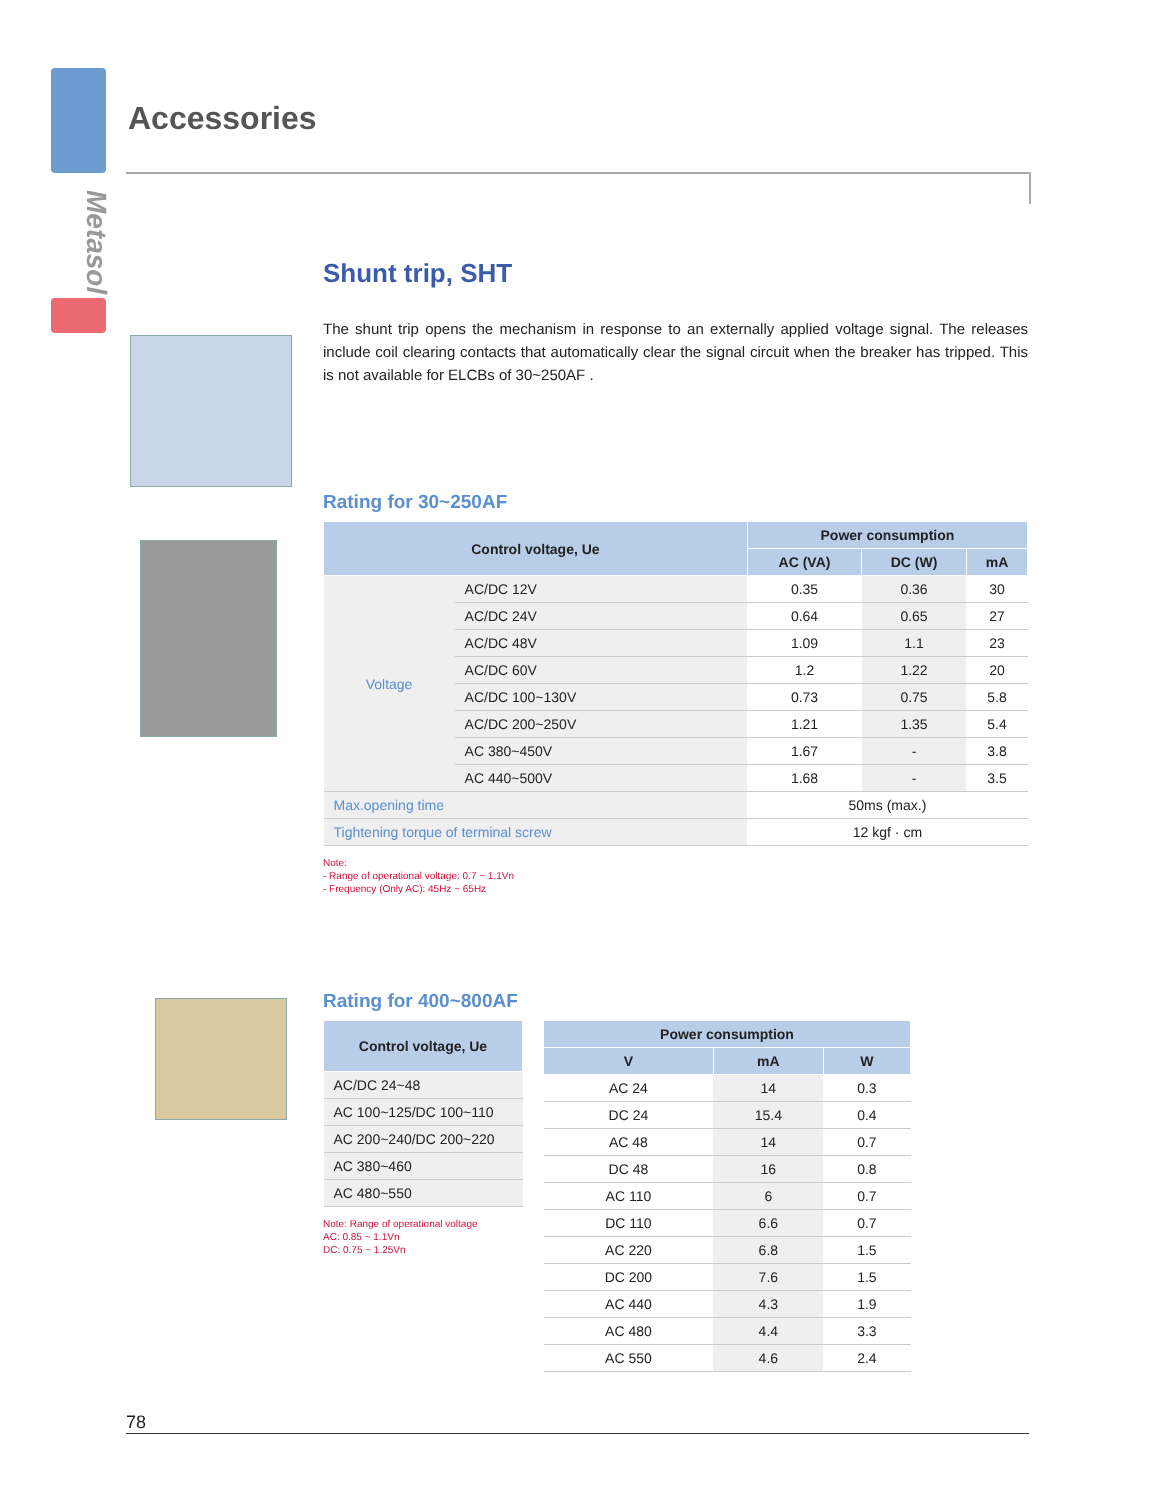Metasol
Accessories
Shunt trip, SHT
The shunt trip opens the mechanism in response to an externally applied voltage signal. The releases include coil clearing contacts that automatically clear the signal circuit when the breaker has tripped. This is not available for ELCBs of 30~250AF .
Rating for 30~250AF
| Control voltage, Ue | | Power consumption | | |
| --- | --- | --- | --- | --- |
| | | AC (VA) | DC (W) | mA |
| Voltage | AC/DC 12V | 0.35 | 0.36 | 30 |
| | AC/DC 24V | 0.64 | 0.65 | 27 |
| | AC/DC 48V | 1.09 | 1.1 | 23 |
| | AC/DC 60V | 1.2 | 1.22 | 20 |
| | AC/DC 100~130V | 0.73 | 0.75 | 5.8 |
| | AC/DC 200~250V | 1.21 | 1.35 | 5.4 |
| | AC 380~450V | 1.67 | - | 3.8 |
| | AC 440~500V | 1.68 | - | 3.5 |
| Max.opening time | | 50ms (max.) | | |
| Tightening torque of terminal screw | | 12 kgf · cm | | |
Note:
- Range of operational voltage: 0.7 ~ 1.1Vn
- Frequency (Only AC): 45Hz ~ 65Hz
Rating for 400~800AF
| Control voltage, Ue |
| --- |
| AC/DC 24~48 |
| AC 100~125/DC 100~110 |
| AC 200~240/DC 200~220 |
| AC 380~460 |
| AC 480~550 |
Note: Range of operational voltage
AC: 0.85 ~ 1.1Vn
DC: 0.75 ~ 1.25Vn
| Power consumption | | |
| --- | --- | --- |
| V | mA | W |
| AC 24 | 14 | 0.3 |
| DC 24 | 15.4 | 0.4 |
| AC 48 | 14 | 0.7 |
| DC 48 | 16 | 0.8 |
| AC 110 | 6 | 0.7 |
| DC 110 | 6.6 | 0.7 |
| AC 220 | 6.8 | 1.5 |
| DC 200 | 7.6 | 1.5 |
| AC 440 | 4.3 | 1.9 |
| AC 480 | 4.4 | 3.3 |
| AC 550 | 4.6 | 2.4 |
78